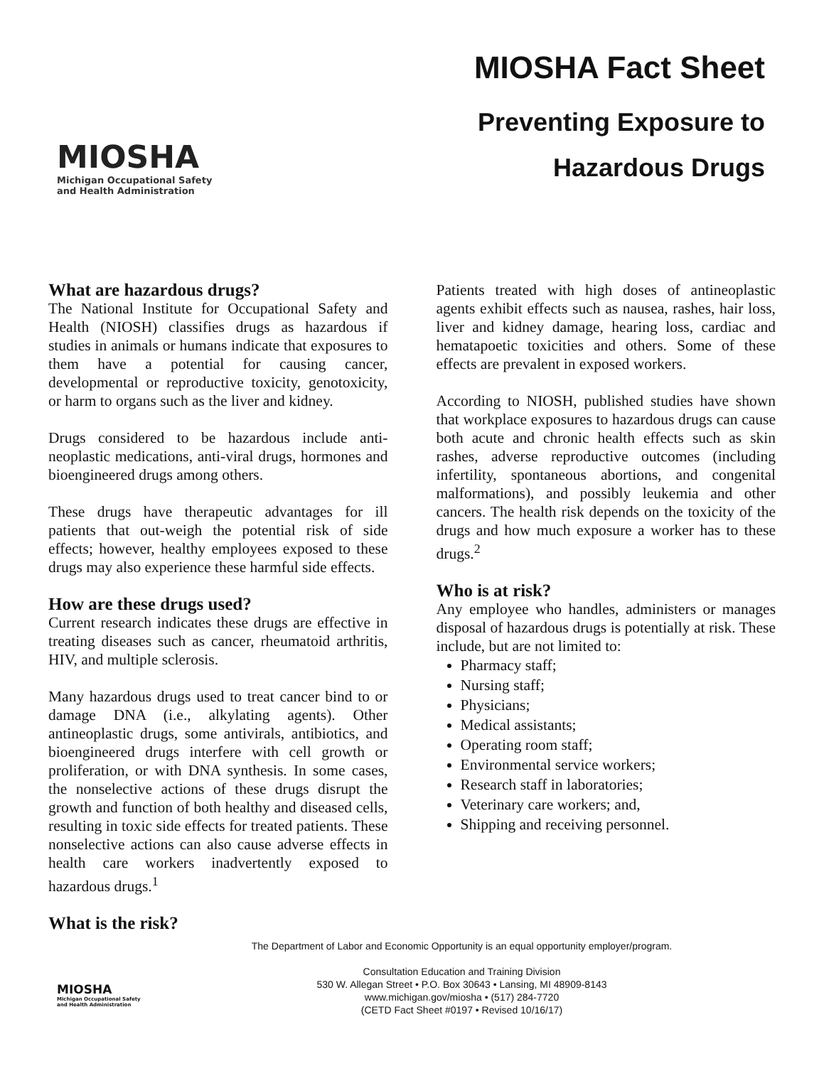MIOSHA
Michigan Occupational Safety
and Health Administration
MIOSHA Fact Sheet
Preventing Exposure to
Hazardous Drugs
What are hazardous drugs?
The National Institute for Occupational Safety and Health (NIOSH) classifies drugs as hazardous if studies in animals or humans indicate that exposures to them have a potential for causing cancer, developmental or reproductive toxicity, genotoxicity, or harm to organs such as the liver and kidney.
Drugs considered to be hazardous include anti-neoplastic medications, anti-viral drugs, hormones and bioengineered drugs among others.
These drugs have therapeutic advantages for ill patients that out-weigh the potential risk of side effects; however, healthy employees exposed to these drugs may also experience these harmful side effects.
How are these drugs used?
Current research indicates these drugs are effective in treating diseases such as cancer, rheumatoid arthritis, HIV, and multiple sclerosis.
Many hazardous drugs used to treat cancer bind to or damage DNA (i.e., alkylating agents). Other antineoplastic drugs, some antivirals, antibiotics, and bioengineered drugs interfere with cell growth or proliferation, or with DNA synthesis. In some cases, the nonselective actions of these drugs disrupt the growth and function of both healthy and diseased cells, resulting in toxic side effects for treated patients. These nonselective actions can also cause adverse effects in health care workers inadvertently exposed to hazardous drugs.<sup>1</sup>
What is the risk?
Patients treated with high doses of antineoplastic agents exhibit effects such as nausea, rashes, hair loss, liver and kidney damage, hearing loss, cardiac and hematapoetic toxicities and others. Some of these effects are prevalent in exposed workers.
According to NIOSH, published studies have shown that workplace exposures to hazardous drugs can cause both acute and chronic health effects such as skin rashes, adverse reproductive outcomes (including infertility, spontaneous abortions, and congenital malformations), and possibly leukemia and other cancers. The health risk depends on the toxicity of the drugs and how much exposure a worker has to these drugs.<sup>2</sup>
Who is at risk?
Any employee who handles, administers or manages disposal of hazardous drugs is potentially at risk. These include, but are not limited to:
Pharmacy staff;
Nursing staff;
Physicians;
Medical assistants;
Operating room staff;
Environmental service workers;
Research staff in laboratories;
Veterinary care workers; and,
Shipping and receiving personnel.
MIOSHA
Michigan Occupational Safety and Health Administration
The Department of Labor and Economic Opportunity is an equal opportunity employer/program.
Consultation Education and Training Division
530 W. Allegan Street • P.O. Box 30643 • Lansing, MI 48909-8143
www.michigan.gov/miosha • (517) 284-7720
(CETD Fact Sheet #0197 • Revised 10/16/17)